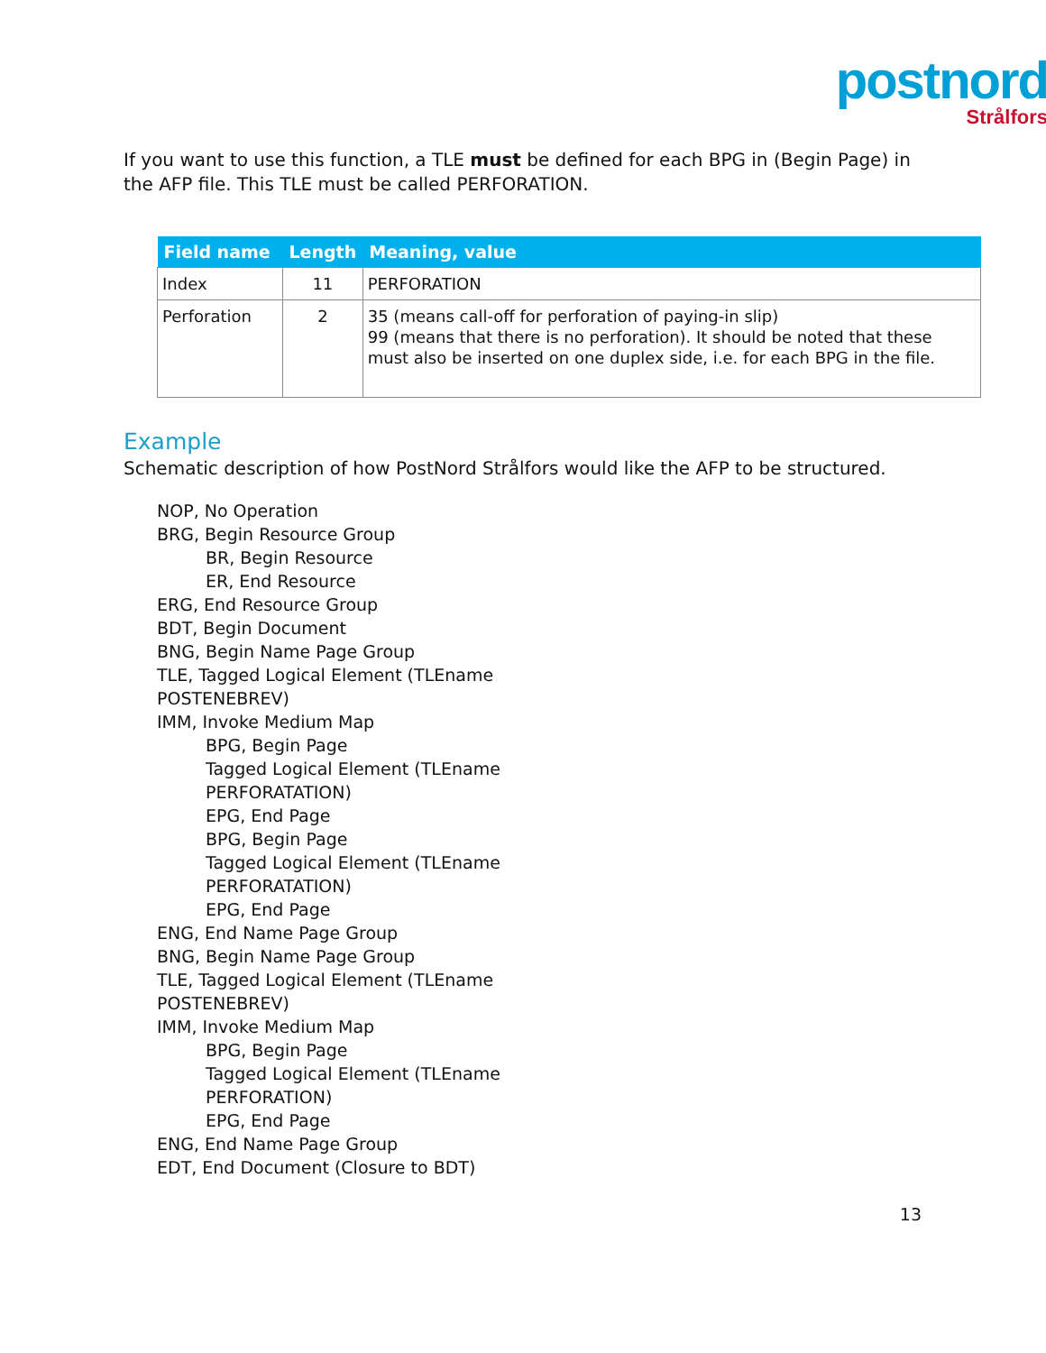postnord
Strålfors
If you want to use this function, a TLE must be defined for each BPG in (Begin Page) in the AFP file. This TLE must be called PERFORATION.
| Field name | Length | Meaning, value |
| --- | --- | --- |
| Index | 11 | PERFORATION |
| Perforation | 2 | 35 (means call-off for perforation of paying-in slip) 99 (means that there is no perforation). It should be noted that these must also be inserted on one duplex side, i.e. for each BPG in the file. |
Example
Schematic description of how PostNord Strålfors would like the AFP to be structured.
NOP, No Operation
BRG, Begin Resource Group
BR, Begin Resource
ER, End Resource
ERG, End Resource Group
BDT, Begin Document
BNG, Begin Name Page Group
TLE, Tagged Logical Element (TLEname
POSTENEBREV)
IMM, Invoke Medium Map
BPG, Begin Page
Tagged Logical Element (TLEname
PERFORATATION)
EPG, End Page
BPG, Begin Page
Tagged Logical Element (TLEname
PERFORATATION)
EPG, End Page
ENG, End Name Page Group
BNG, Begin Name Page Group
TLE, Tagged Logical Element (TLEname
POSTENEBREV)
IMM, Invoke Medium Map
BPG, Begin Page
Tagged Logical Element (TLEname
PERFORATION)
EPG, End Page
ENG, End Name Page Group
EDT, End Document (Closure to BDT)
13